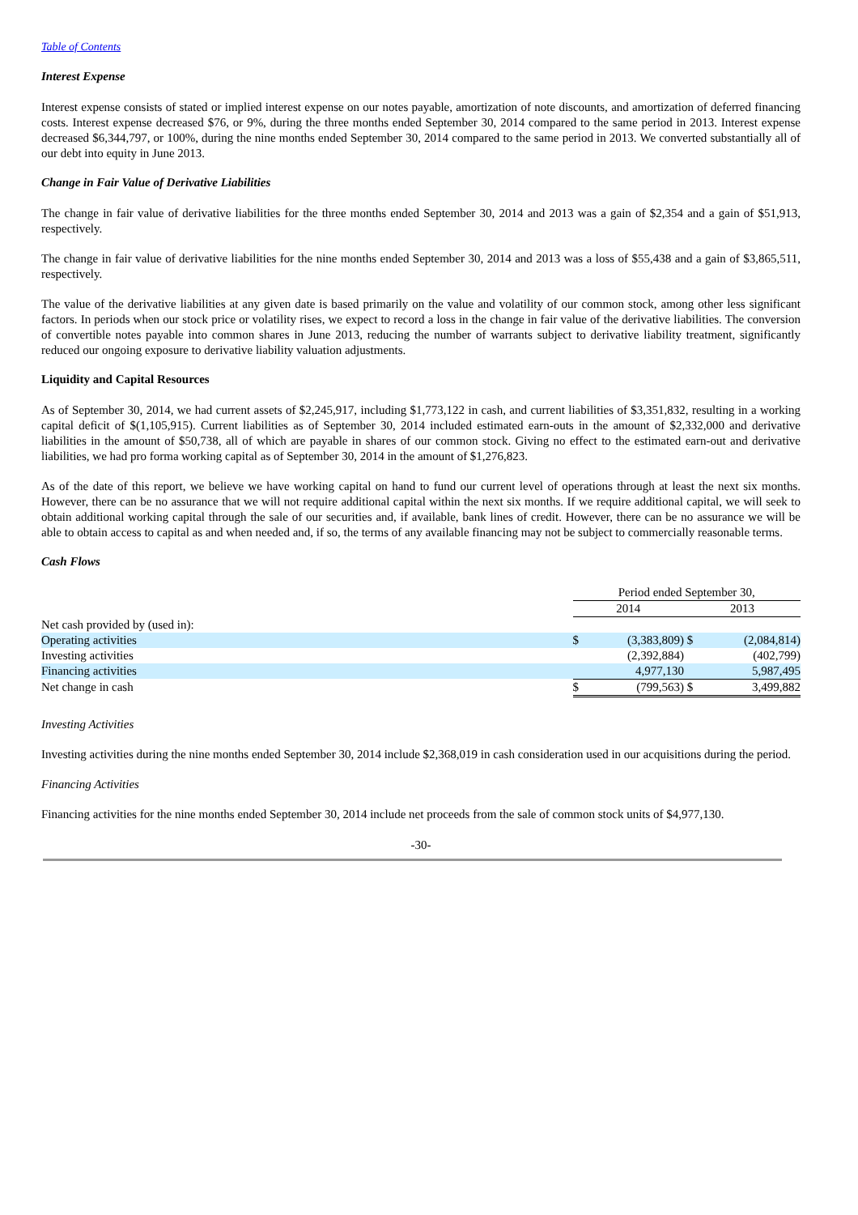Table of Contents
Interest Expense
Interest expense consists of stated or implied interest expense on our notes payable, amortization of note discounts, and amortization of deferred financing costs. Interest expense decreased $76, or 9%, during the three months ended September 30, 2014 compared to the same period in 2013. Interest expense decreased $6,344,797, or 100%, during the nine months ended September 30, 2014 compared to the same period in 2013. We converted substantially all of our debt into equity in June 2013.
Change in Fair Value of Derivative Liabilities
The change in fair value of derivative liabilities for the three months ended September 30, 2014 and 2013 was a gain of $2,354 and a gain of $51,913, respectively.
The change in fair value of derivative liabilities for the nine months ended September 30, 2014 and 2013 was a loss of $55,438 and a gain of $3,865,511, respectively.
The value of the derivative liabilities at any given date is based primarily on the value and volatility of our common stock, among other less significant factors. In periods when our stock price or volatility rises, we expect to record a loss in the change in fair value of the derivative liabilities. The conversion of convertible notes payable into common shares in June 2013, reducing the number of warrants subject to derivative liability treatment, significantly reduced our ongoing exposure to derivative liability valuation adjustments.
Liquidity and Capital Resources
As of September 30, 2014, we had current assets of $2,245,917, including $1,773,122 in cash, and current liabilities of $3,351,832, resulting in a working capital deficit of $(1,105,915). Current liabilities as of September 30, 2014 included estimated earn-outs in the amount of $2,332,000 and derivative liabilities in the amount of $50,738, all of which are payable in shares of our common stock. Giving no effect to the estimated earn-out and derivative liabilities, we had pro forma working capital as of September 30, 2014 in the amount of $1,276,823.
As of the date of this report, we believe we have working capital on hand to fund our current level of operations through at least the next six months. However, there can be no assurance that we will not require additional capital within the next six months. If we require additional capital, we will seek to obtain additional working capital through the sale of our securities and, if available, bank lines of credit. However, there can be no assurance we will be able to obtain access to capital as and when needed and, if so, the terms of any available financing may not be subject to commercially reasonable terms.
Cash Flows
| | Period ended September 30, | | | |
| | 2014 | | 2013 | |
| Net cash provided by (used in): | | | | |
| Operating activities | $ | (3,383,809) | $ | (2,084,814) |
| Investing activities | | (2,392,884) | | (402,799) |
| Financing activities | | 4,977,130 | | 5,987,495 |
| Net change in cash | $ | (799,563) | $ | 3,499,882 |
Investing Activities
Investing activities during the nine months ended September 30, 2014 include $2,368,019 in cash consideration used in our acquisitions during the period.
Financing Activities
Financing activities for the nine months ended September 30, 2014 include net proceeds from the sale of common stock units of $4,977,130.
-30-